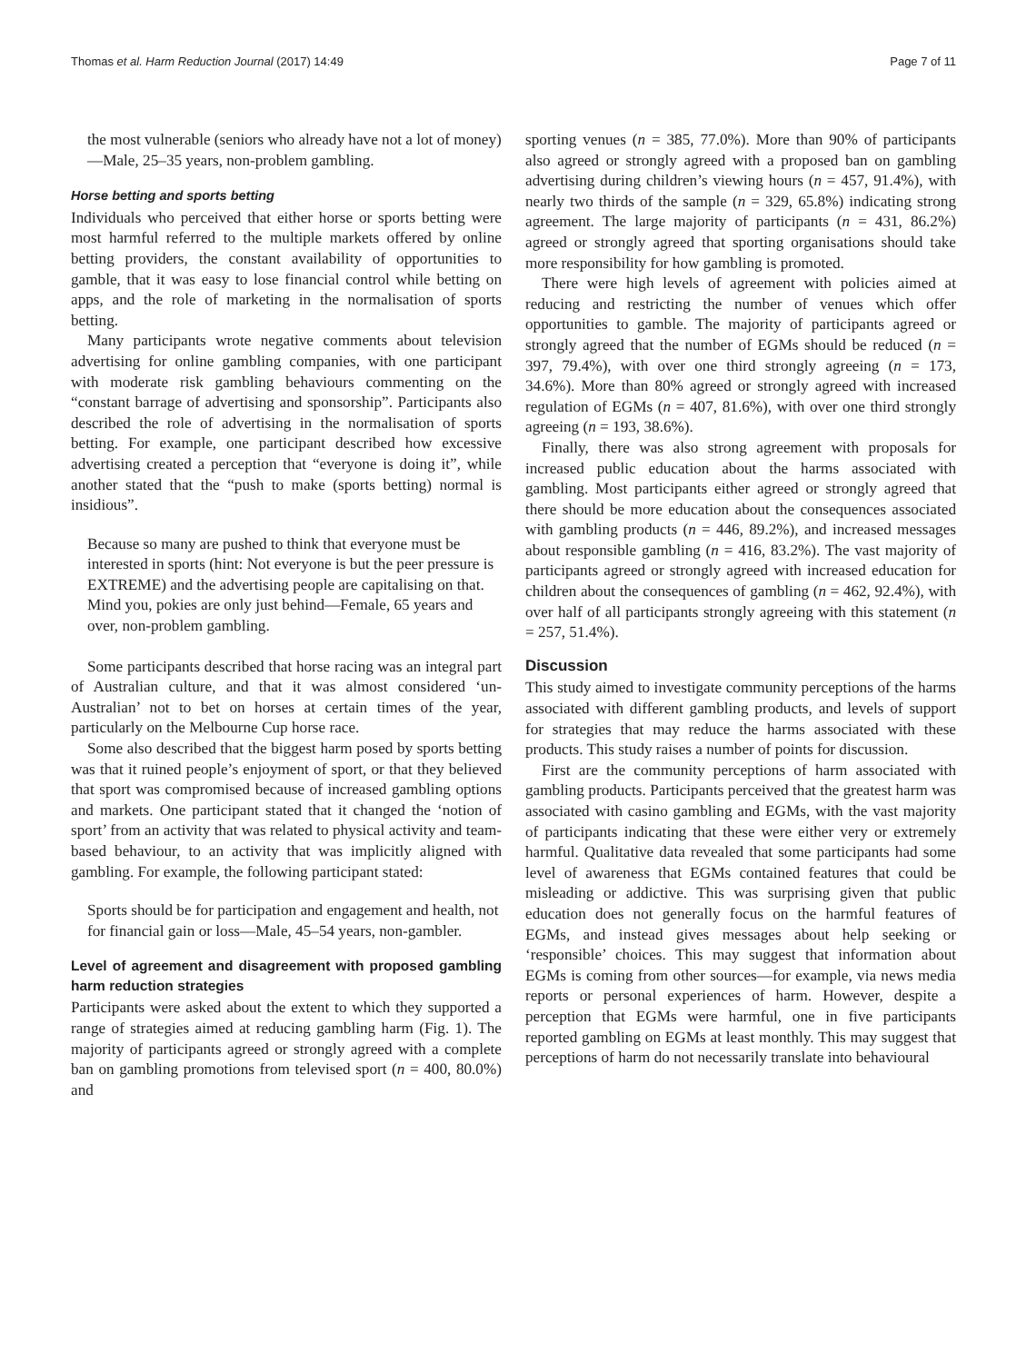Thomas et al. Harm Reduction Journal (2017) 14:49 Page 7 of 11
the most vulnerable (seniors who already have not a lot of money)—Male, 25–35 years, non-problem gambling.
Horse betting and sports betting
Individuals who perceived that either horse or sports betting were most harmful referred to the multiple markets offered by online betting providers, the constant availability of opportunities to gamble, that it was easy to lose financial control while betting on apps, and the role of marketing in the normalisation of sports betting.
Many participants wrote negative comments about television advertising for online gambling companies, with one participant with moderate risk gambling behaviours commenting on the “constant barrage of advertising and sponsorship”. Participants also described the role of advertising in the normalisation of sports betting. For example, one participant described how excessive advertising created a perception that “everyone is doing it”, while another stated that the “push to make (sports betting) normal is insidious”.
Because so many are pushed to think that everyone must be interested in sports (hint: Not everyone is but the peer pressure is EXTREME) and the advertising people are capitalising on that. Mind you, pokies are only just behind—Female, 65 years and over, non-problem gambling.
Some participants described that horse racing was an integral part of Australian culture, and that it was almost considered ‘un-Australian’ not to bet on horses at certain times of the year, particularly on the Melbourne Cup horse race.
Some also described that the biggest harm posed by sports betting was that it ruined people’s enjoyment of sport, or that they believed that sport was compromised because of increased gambling options and markets. One participant stated that it changed the ‘notion of sport’ from an activity that was related to physical activity and team-based behaviour, to an activity that was implicitly aligned with gambling. For example, the following participant stated:
Sports should be for participation and engagement and health, not for financial gain or loss—Male, 45–54 years, non-gambler.
Level of agreement and disagreement with proposed gambling harm reduction strategies
Participants were asked about the extent to which they supported a range of strategies aimed at reducing gambling harm (Fig. 1). The majority of participants agreed or strongly agreed with a complete ban on gambling promotions from televised sport (n = 400, 80.0%) and
sporting venues (n = 385, 77.0%). More than 90% of participants also agreed or strongly agreed with a proposed ban on gambling advertising during children’s viewing hours (n = 457, 91.4%), with nearly two thirds of the sample (n = 329, 65.8%) indicating strong agreement. The large majority of participants (n = 431, 86.2%) agreed or strongly agreed that sporting organisations should take more responsibility for how gambling is promoted.
There were high levels of agreement with policies aimed at reducing and restricting the number of venues which offer opportunities to gamble. The majority of participants agreed or strongly agreed that the number of EGMs should be reduced (n = 397, 79.4%), with over one third strongly agreeing (n = 173, 34.6%). More than 80% agreed or strongly agreed with increased regulation of EGMs (n = 407, 81.6%), with over one third strongly agreeing (n = 193, 38.6%).
Finally, there was also strong agreement with proposals for increased public education about the harms associated with gambling. Most participants either agreed or strongly agreed that there should be more education about the consequences associated with gambling products (n = 446, 89.2%), and increased messages about responsible gambling (n = 416, 83.2%). The vast majority of participants agreed or strongly agreed with increased education for children about the consequences of gambling (n = 462, 92.4%), with over half of all participants strongly agreeing with this statement (n = 257, 51.4%).
Discussion
This study aimed to investigate community perceptions of the harms associated with different gambling products, and levels of support for strategies that may reduce the harms associated with these products. This study raises a number of points for discussion.
First are the community perceptions of harm associated with gambling products. Participants perceived that the greatest harm was associated with casino gambling and EGMs, with the vast majority of participants indicating that these were either very or extremely harmful. Qualitative data revealed that some participants had some level of awareness that EGMs contained features that could be misleading or addictive. This was surprising given that public education does not generally focus on the harmful features of EGMs, and instead gives messages about help seeking or ‘responsible’ choices. This may suggest that information about EGMs is coming from other sources—for example, via news media reports or personal experiences of harm. However, despite a perception that EGMs were harmful, one in five participants reported gambling on EGMs at least monthly. This may suggest that perceptions of harm do not necessarily translate into behavioural